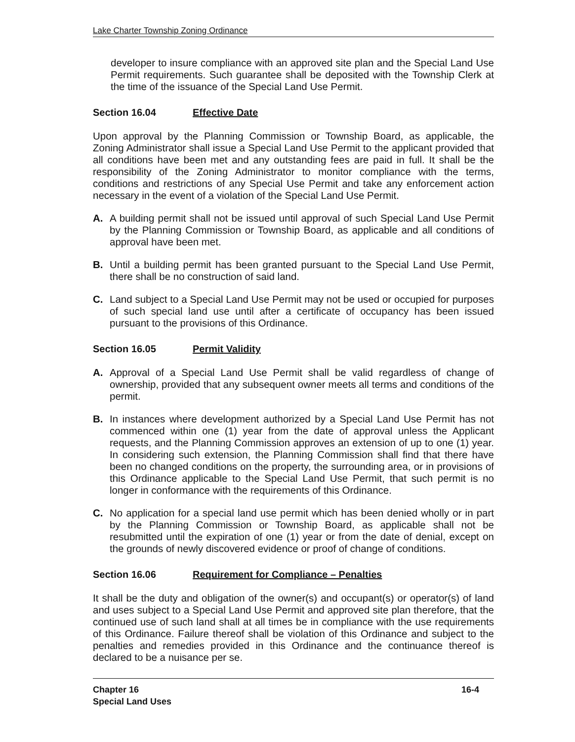Lake Charter Township Zoning Ordinance
developer to insure compliance with an approved site plan and the Special Land Use Permit requirements. Such guarantee shall be deposited with the Township Clerk at the time of the issuance of the Special Land Use Permit.
Section 16.04 Effective Date
Upon approval by the Planning Commission or Township Board, as applicable, the Zoning Administrator shall issue a Special Land Use Permit to the applicant provided that all conditions have been met and any outstanding fees are paid in full. It shall be the responsibility of the Zoning Administrator to monitor compliance with the terms, conditions and restrictions of any Special Use Permit and take any enforcement action necessary in the event of a violation of the Special Land Use Permit.
A. A building permit shall not be issued until approval of such Special Land Use Permit by the Planning Commission or Township Board, as applicable and all conditions of approval have been met.
B. Until a building permit has been granted pursuant to the Special Land Use Permit, there shall be no construction of said land.
C. Land subject to a Special Land Use Permit may not be used or occupied for purposes of such special land use until after a certificate of occupancy has been issued pursuant to the provisions of this Ordinance.
Section 16.05 Permit Validity
A. Approval of a Special Land Use Permit shall be valid regardless of change of ownership, provided that any subsequent owner meets all terms and conditions of the permit.
B. In instances where development authorized by a Special Land Use Permit has not commenced within one (1) year from the date of approval unless the Applicant requests, and the Planning Commission approves an extension of up to one (1) year. In considering such extension, the Planning Commission shall find that there have been no changed conditions on the property, the surrounding area, or in provisions of this Ordinance applicable to the Special Land Use Permit, that such permit is no longer in conformance with the requirements of this Ordinance.
C. No application for a special land use permit which has been denied wholly or in part by the Planning Commission or Township Board, as applicable shall not be resubmitted until the expiration of one (1) year or from the date of denial, except on the grounds of newly discovered evidence or proof of change of conditions.
Section 16.06 Requirement for Compliance – Penalties
It shall be the duty and obligation of the owner(s) and occupant(s) or operator(s) of land and uses subject to a Special Land Use Permit and approved site plan therefore, that the continued use of such land shall at all times be in compliance with the use requirements of this Ordinance. Failure thereof shall be violation of this Ordinance and subject to the penalties and remedies provided in this Ordinance and the continuance thereof is declared to be a nuisance per se.
Chapter 16
Special Land Uses 16-4